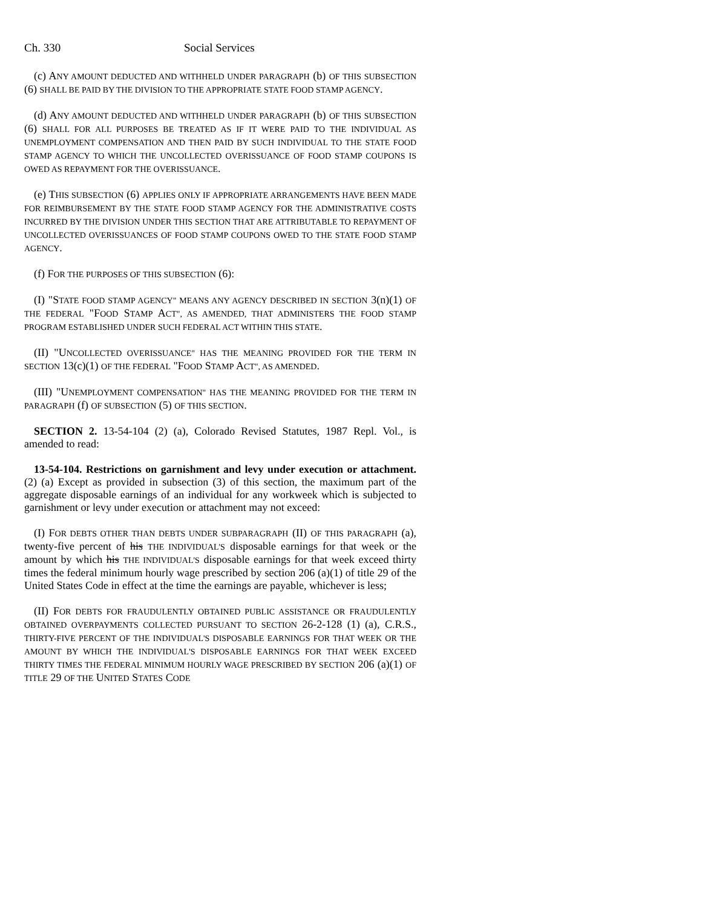Ch. 330 Social Services
(c) ANY AMOUNT DEDUCTED AND WITHHELD UNDER PARAGRAPH (b) OF THIS SUBSECTION (6) SHALL BE PAID BY THE DIVISION TO THE APPROPRIATE STATE FOOD STAMP AGENCY.
(d) ANY AMOUNT DEDUCTED AND WITHHELD UNDER PARAGRAPH (b) OF THIS SUBSECTION (6) SHALL FOR ALL PURPOSES BE TREATED AS IF IT WERE PAID TO THE INDIVIDUAL AS UNEMPLOYMENT COMPENSATION AND THEN PAID BY SUCH INDIVIDUAL TO THE STATE FOOD STAMP AGENCY TO WHICH THE UNCOLLECTED OVERISSUANCE OF FOOD STAMP COUPONS IS OWED AS REPAYMENT FOR THE OVERISSUANCE.
(e) THIS SUBSECTION (6) APPLIES ONLY IF APPROPRIATE ARRANGEMENTS HAVE BEEN MADE FOR REIMBURSEMENT BY THE STATE FOOD STAMP AGENCY FOR THE ADMINISTRATIVE COSTS INCURRED BY THE DIVISION UNDER THIS SECTION THAT ARE ATTRIBUTABLE TO REPAYMENT OF UNCOLLECTED OVERISSUANCES OF FOOD STAMP COUPONS OWED TO THE STATE FOOD STAMP AGENCY.
(f) FOR THE PURPOSES OF THIS SUBSECTION (6):
(I) "STATE FOOD STAMP AGENCY" MEANS ANY AGENCY DESCRIBED IN SECTION 3(n)(1) OF THE FEDERAL "FOOD STAMP ACT", AS AMENDED, THAT ADMINISTERS THE FOOD STAMP PROGRAM ESTABLISHED UNDER SUCH FEDERAL ACT WITHIN THIS STATE.
(II) "UNCOLLECTED OVERISSUANCE" HAS THE MEANING PROVIDED FOR THE TERM IN SECTION 13(c)(1) OF THE FEDERAL "FOOD STAMP ACT", AS AMENDED.
(III) "UNEMPLOYMENT COMPENSATION" HAS THE MEANING PROVIDED FOR THE TERM IN PARAGRAPH (f) OF SUBSECTION (5) OF THIS SECTION.
SECTION 2. 13-54-104 (2) (a), Colorado Revised Statutes, 1987 Repl. Vol., is amended to read:
13-54-104. Restrictions on garnishment and levy under execution or attachment. (2) (a) Except as provided in subsection (3) of this section, the maximum part of the aggregate disposable earnings of an individual for any workweek which is subjected to garnishment or levy under execution or attachment may not exceed:
(I) FOR DEBTS OTHER THAN DEBTS UNDER SUBPARAGRAPH (II) OF THIS PARAGRAPH (a), twenty-five percent of his THE INDIVIDUAL'S disposable earnings for that week or the amount by which his THE INDIVIDUAL'S disposable earnings for that week exceed thirty times the federal minimum hourly wage prescribed by section 206 (a)(1) of title 29 of the United States Code in effect at the time the earnings are payable, whichever is less;
(II) FOR DEBTS FOR FRAUDULENTLY OBTAINED PUBLIC ASSISTANCE OR FRAUDULENTLY OBTAINED OVERPAYMENTS COLLECTED PURSUANT TO SECTION 26-2-128 (1) (a), C.R.S., THIRTY-FIVE PERCENT OF THE INDIVIDUAL'S DISPOSABLE EARNINGS FOR THAT WEEK OR THE AMOUNT BY WHICH THE INDIVIDUAL'S DISPOSABLE EARNINGS FOR THAT WEEK EXCEED THIRTY TIMES THE FEDERAL MINIMUM HOURLY WAGE PRESCRIBED BY SECTION 206 (a)(1) OF TITLE 29 OF THE UNITED STATES CODE